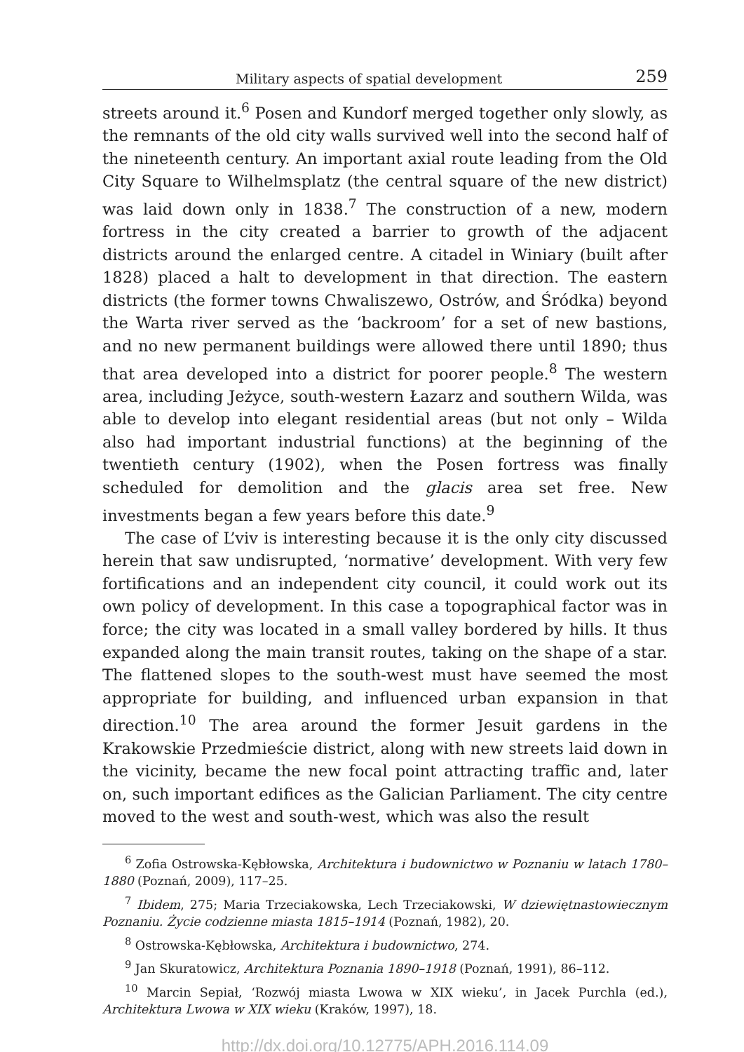Military aspects of spatial development 259
streets around it.<sup>6</sup> Posen and Kundorf merged together only slowly, as the remnants of the old city walls survived well into the second half of the nineteenth century. An important axial route leading from the Old City Square to Wilhelmsplatz (the central square of the new district) was laid down only in 1838.<sup>7</sup> The construction of a new, modern fortress in the city created a barrier to growth of the adjacent districts around the enlarged centre. A citadel in Winiary (built after 1828) placed a halt to development in that direction. The eastern districts (the former towns Chwaliszewo, Ostrów, and Śródka) beyond the Warta river served as the ‘backroom’ for a set of new bastions, and no new permanent buildings were allowed there until 1890; thus that area developed into a district for poorer people.<sup>8</sup> The western area, including Jeżyce, south-western Łazarz and southern Wilda, was able to develop into elegant residential areas (but not only – Wilda also had important industrial functions) at the beginning of the twentieth century (1902), when the Posen fortress was finally scheduled for demolition and the glacis area set free. New investments began a few years before this date.<sup>9</sup>
The case of L’viv is interesting because it is the only city discussed herein that saw undisrupted, ‘normative’ development. With very few fortifications and an independent city council, it could work out its own policy of development. In this case a topographical factor was in force; the city was located in a small valley bordered by hills. It thus expanded along the main transit routes, taking on the shape of a star. The flattened slopes to the south-west must have seemed the most appropriate for building, and influenced urban expansion in that direction.<sup>10</sup> The area around the former Jesuit gardens in the Krakowskie Przedmieście district, along with new streets laid down in the vicinity, became the new focal point attracting traffic and, later on, such important edifices as the Galician Parliament. The city centre moved to the west and south-west, which was also the result
<sup>6</sup> Zofia Ostrowska-Kębłowska, Architektura i budownictwo w Poznaniu w latach 1780–1880 (Poznań, 2009), 117–25.
<sup>7</sup> Ibidem, 275; Maria Trzeciakowska, Lech Trzeciakowski, W dziewiętnastowiecznym Poznaniu. Życie codzienne miasta 1815–1914 (Poznań, 1982), 20.
<sup>8</sup> Ostrowska-Kębłowska, Architektura i budownictwo, 274.
<sup>9</sup> Jan Skuratowicz, Architektura Poznania 1890–1918 (Poznań, 1991), 86–112.
<sup>10</sup> Marcin Sepiał, ‘Rozwój miasta Lwowa w XIX wieku’, in Jacek Purchla (ed.), Architektura Lwowa w XIX wieku (Kraków, 1997), 18.
http://dx.doi.org/10.12775/APH.2016.114.09